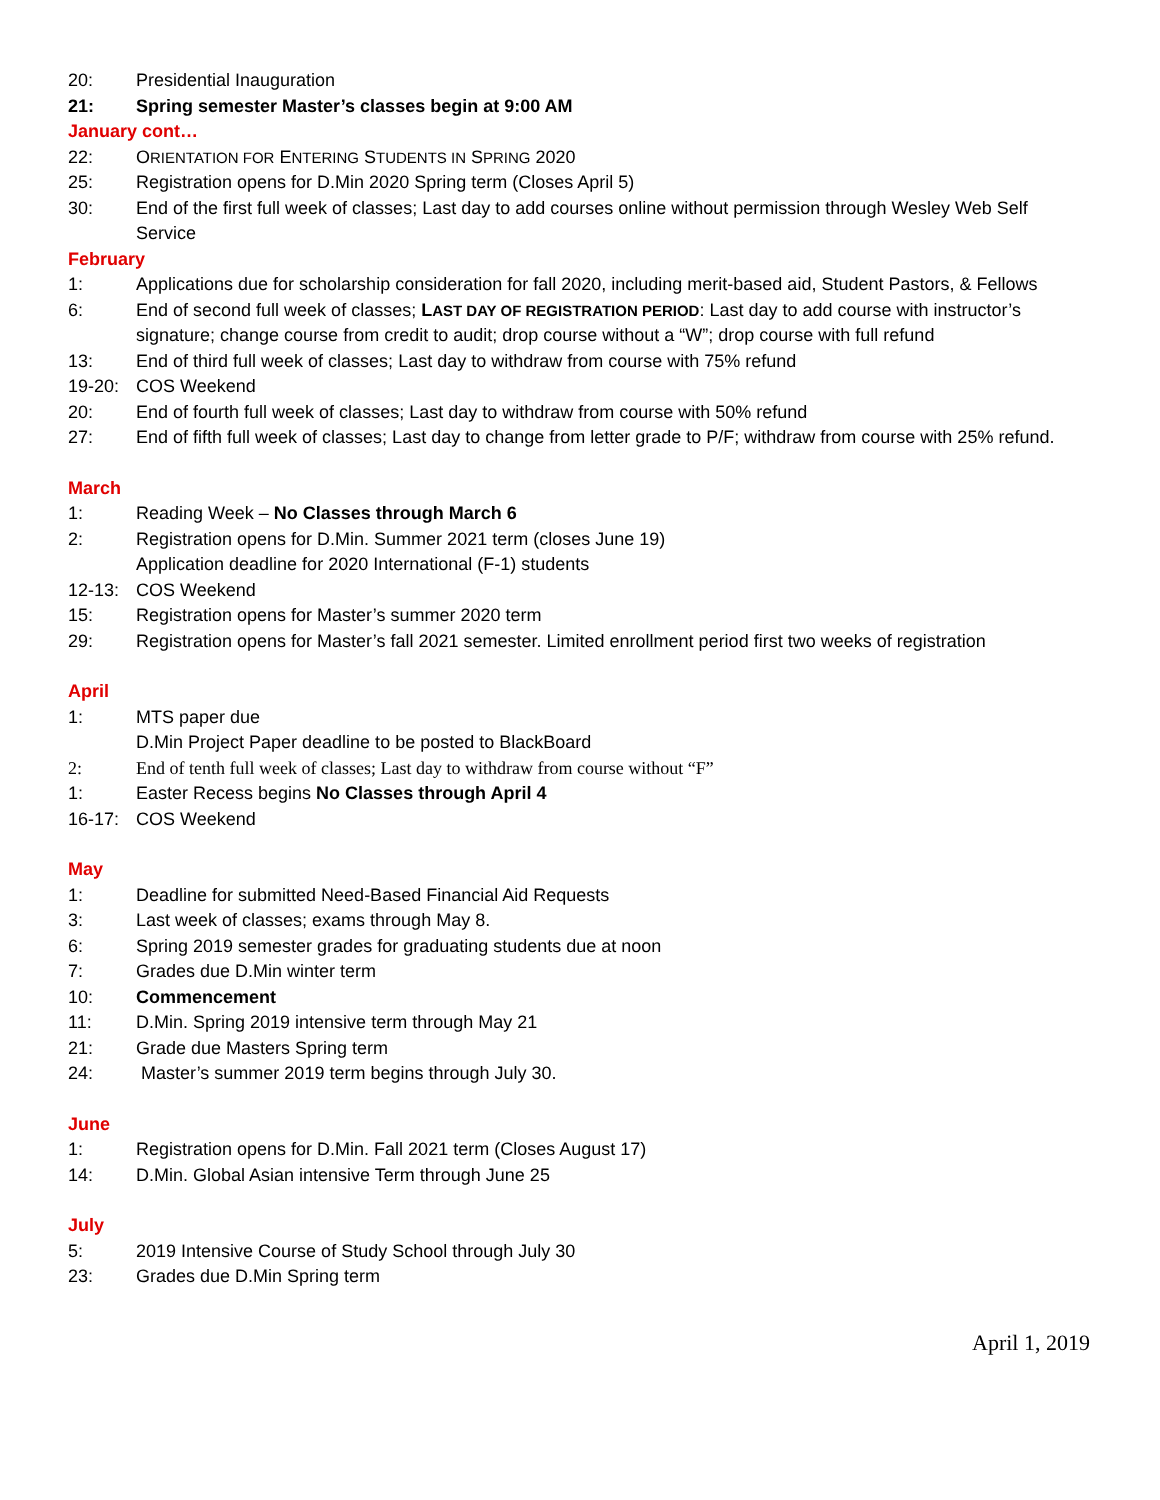20: Presidential Inauguration
21: Spring semester Master’s classes begin at 9:00 AM
January cont…
22: ORIENTATION FOR ENTERING STUDENTS IN SPRING 2020
25: Registration opens for D.Min 2020 Spring term (Closes April 5)
30: End of the first full week of classes; Last day to add courses online without permission through Wesley Web Self Service
February
1: Applications due for scholarship consideration for fall 2020, including merit-based aid, Student Pastors, & Fellows
6: End of second full week of classes; LAST DAY OF REGISTRATION PERIOD: Last day to add course with instructor’s signature; change course from credit to audit; drop course without a “W”; drop course with full refund
13: End of third full week of classes; Last day to withdraw from course with 75% refund
19-20: COS Weekend
20: End of fourth full week of classes; Last day to withdraw from course with 50% refund
27: End of fifth full week of classes; Last day to change from letter grade to P/F; withdraw from course with 25% refund.
March
1: Reading Week – No Classes through March 6
2: Registration opens for D.Min. Summer 2021 term (closes June 19)
Application deadline for 2020 International (F-1) students
12-13: COS Weekend
15: Registration opens for Master’s summer 2020 term
29: Registration opens for Master’s fall 2021 semester. Limited enrollment period first two weeks of registration
April
1: MTS paper due
D.Min Project Paper deadline to be posted to BlackBoard
2: End of tenth full week of classes; Last day to withdraw from course without “F”
1: Easter Recess begins No Classes through April 4
16-17: COS Weekend
May
1: Deadline for submitted Need-Based Financial Aid Requests
3: Last week of classes; exams through May 8.
6: Spring 2019 semester grades for graduating students due at noon
7: Grades due D.Min winter term
10: Commencement
11: D.Min. Spring 2019 intensive term through May 21
21: Grade due Masters Spring term
24: Master’s summer 2019 term begins through July 30.
June
1: Registration opens for D.Min. Fall 2021 term (Closes August 17)
14: D.Min. Global Asian intensive Term through June 25
July
5: 2019 Intensive Course of Study School through July 30
23: Grades due D.Min Spring term
April 1, 2019